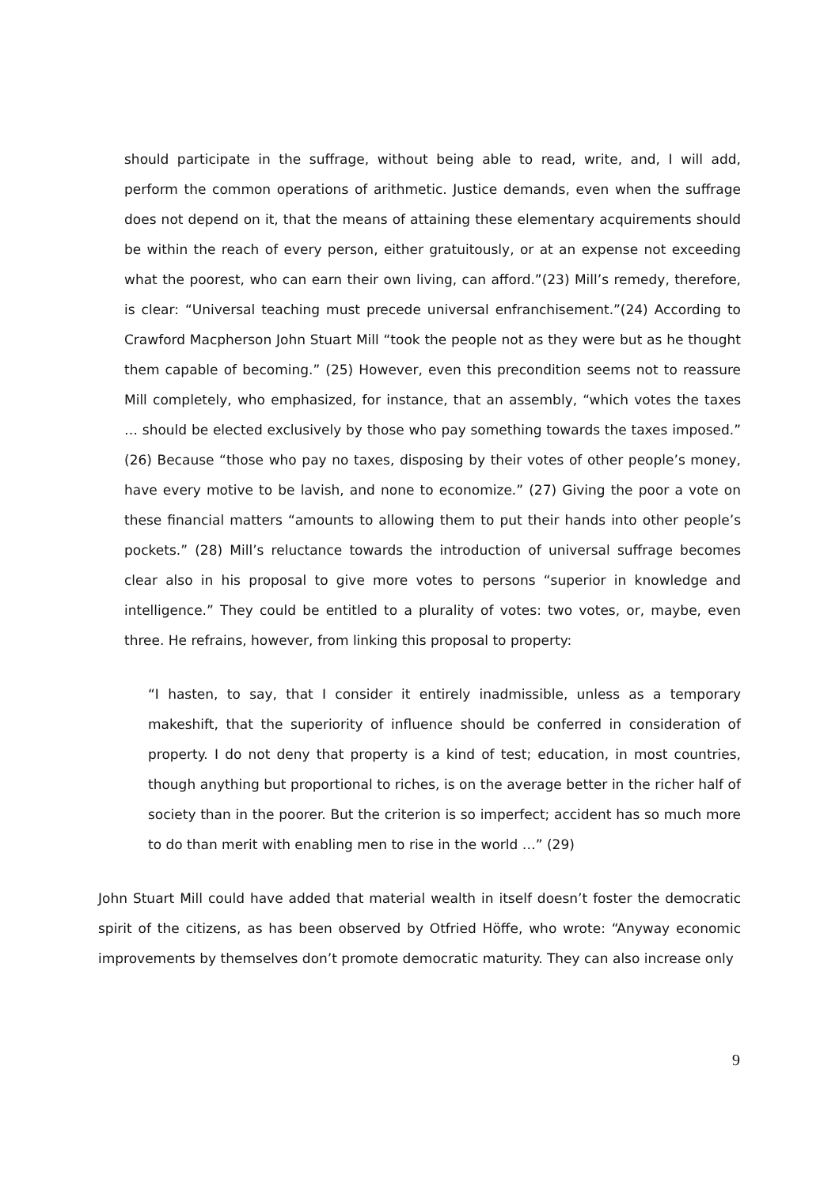should participate in the suffrage, without being able to read, write, and, I will add, perform the common operations of arithmetic. Justice demands, even when the suffrage does not depend on it, that the means of attaining these elementary acquirements should be within the reach of every person, either gratuitously, or at an expense not exceeding what the poorest, who can earn their own living, can afford.”(23) Mill’s remedy, therefore, is clear: “Universal teaching must precede universal enfranchisement.”(24) According to Crawford Macpherson John Stuart Mill “took the people not as they were but as he thought them capable of becoming.” (25) However, even this precondition seems not to reassure Mill completely, who emphasized, for instance, that an assembly, “which votes the taxes … should be elected exclusively by those who pay something towards the taxes imposed.” (26) Because “those who pay no taxes, disposing by their votes of other people’s money, have every motive to be lavish, and none to economize.” (27) Giving the poor a vote on these financial matters “amounts to allowing them to put their hands into other people’s pockets.” (28) Mill’s reluctance towards the introduction of universal suffrage becomes clear also in his proposal to give more votes to persons “superior in knowledge and intelligence.” They could be entitled to a plurality of votes: two votes, or, maybe, even three. He refrains, however, from linking this proposal to property:
“I hasten, to say, that I consider it entirely inadmissible, unless as a temporary makeshift, that the superiority of influence should be conferred in consideration of property. I do not deny that property is a kind of test; education, in most countries, though anything but proportional to riches, is on the average better in the richer half of society than in the poorer. But the criterion is so imperfect; accident has so much more to do than merit with enabling men to rise in the world …” (29)
John Stuart Mill could have added that material wealth in itself doesn’t foster the democratic spirit of the citizens, as has been observed by Otfried Höffe, who wrote: “Anyway economic improvements by themselves don’t promote democratic maturity. They can also increase only
9